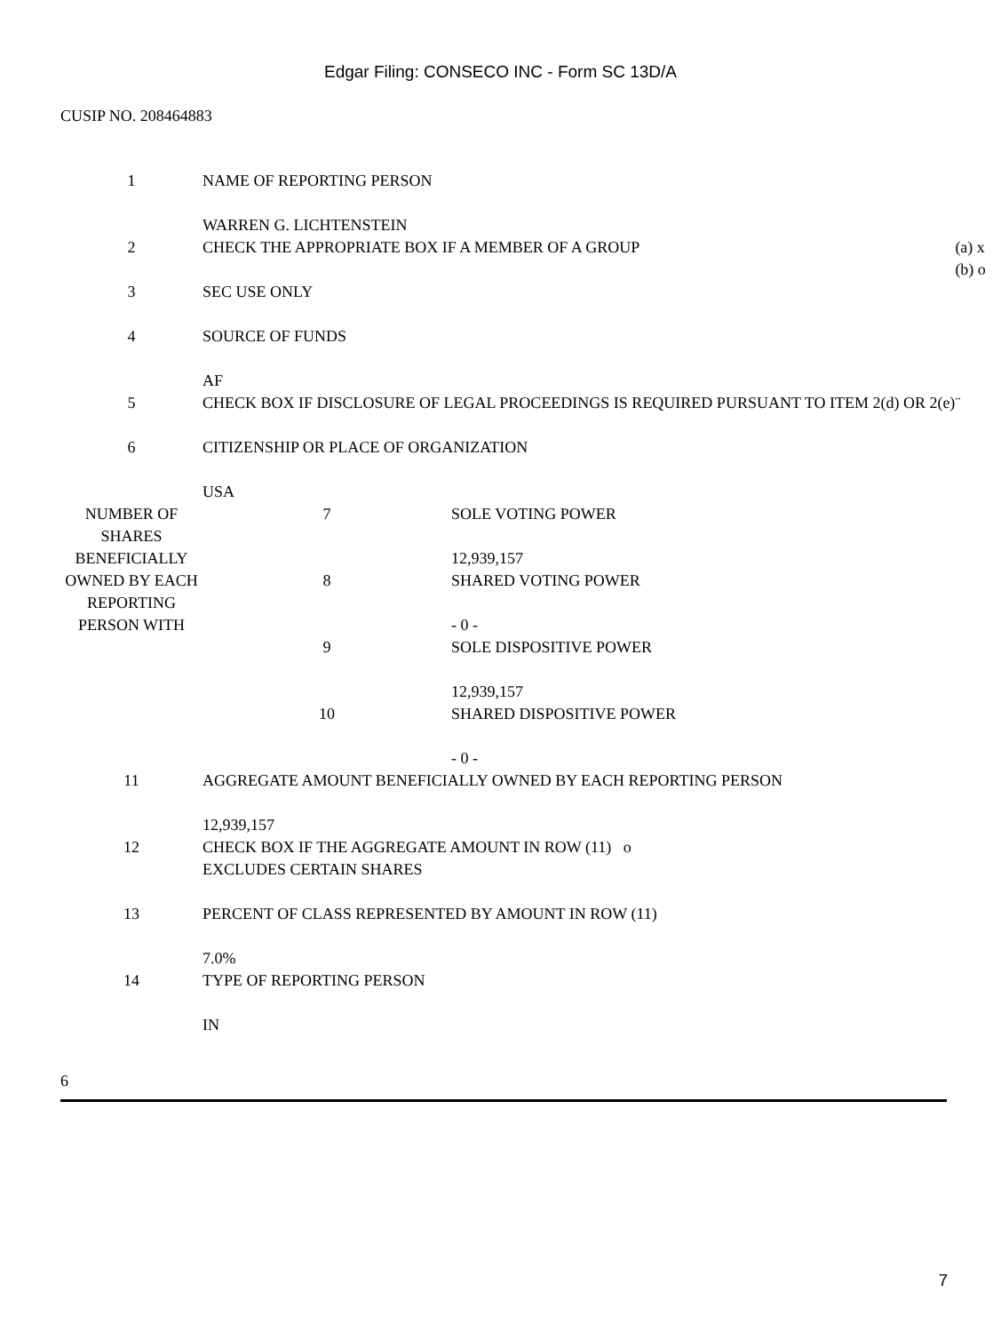Edgar Filing: CONSECO INC - Form SC 13D/A
CUSIP NO. 208464883
| 1 | NAME OF REPORTING PERSON WARREN G. LICHTENSTEIN | | |
| 2 | CHECK THE APPROPRIATE BOX IF A MEMBER OF A GROUP | | (a) x (b) o |
| 3 | SEC USE ONLY | | |
| 4 | SOURCE OF FUNDS AF | | |
| 5 | CHECK BOX IF DISCLOSURE OF LEGAL PROCEEDINGS IS REQUIRED PURSUANT TO ITEM 2(d) OR 2(e) | | ¨ |
| 6 | CITIZENSHIP OR PLACE OF ORGANIZATION USA | | |
| NUMBER OF SHARES BENEFICIALLY OWNED BY EACH REPORTING PERSON WITH | 7 | SOLE VOTING POWER 12,939,157 | |
| | 8 | SHARED VOTING POWER - 0 - | |
| | 9 | SOLE DISPOSITIVE POWER 12,939,157 | |
| | 10 | SHARED DISPOSITIVE POWER - 0 - | |
| 11 | AGGREGATE AMOUNT BENEFICIALLY OWNED BY EACH REPORTING PERSON 12,939,157 | | |
| 12 | CHECK BOX IF THE AGGREGATE AMOUNT IN ROW (11) o EXCLUDES CERTAIN SHARES | | |
| 13 | PERCENT OF CLASS REPRESENTED BY AMOUNT IN ROW (11) 7.0% | | |
| 14 | TYPE OF REPORTING PERSON IN | | |
6
7